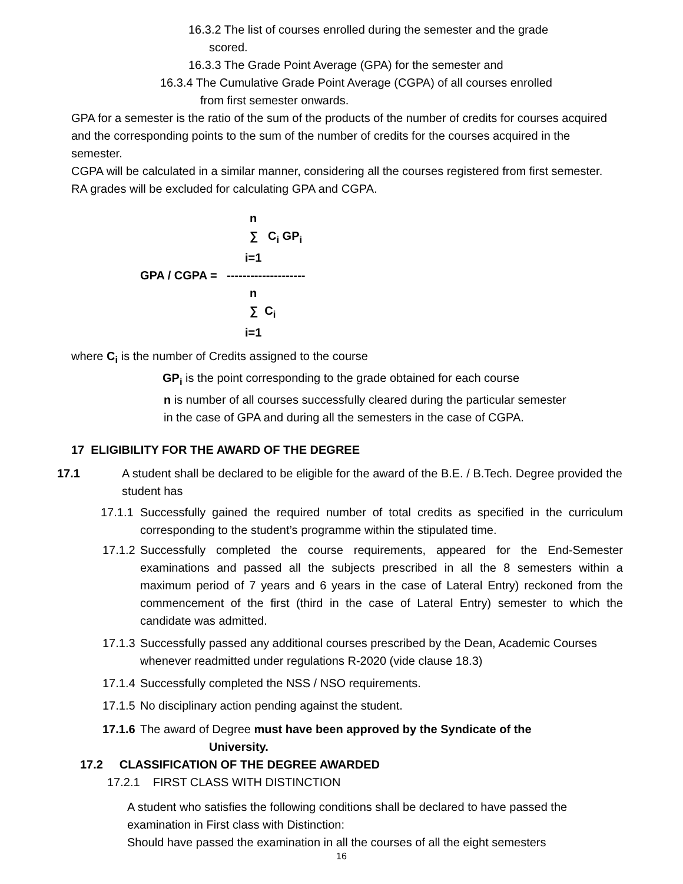16.3.2 The list of courses enrolled during the semester and the grade
scored.
16.3.3 The Grade Point Average (GPA) for the semester and
16.3.4 The Cumulative Grade Point Average (CGPA) of all courses enrolled
from first semester onwards.
GPA for a semester is the ratio of the sum of the products of the number of credits for courses acquired and the corresponding points to the sum of the number of credits for the courses acquired in the semester.
CGPA will be calculated in a similar manner, considering all the courses registered from first semester. RA grades will be excluded for calculating GPA and CGPA.
n
∑ C<sub>i</sub> GP<sub>i</sub>
i=1
GPA / CGPA = --------------------
n
∑ C<sub>i</sub>
i=1
where C<sub>i</sub> is the number of Credits assigned to the course
GP<sub>i</sub> is the point corresponding to the grade obtained for each course
n is number of all courses successfully cleared during the particular semester
in the case of GPA and during all the semesters in the case of CGPA.
17 ELIGIBILITY FOR THE AWARD OF THE DEGREE
17.1 A student shall be declared to be eligible for the award of the B.E. / B.Tech. Degree provided the student has
17.1.1
Successfully gained the required number of total credits as specified in the curriculum corresponding to the student’s programme within the stipulated time.
17.1.2
Successfully completed the course requirements, appeared for the End-Semester examinations and passed all the subjects prescribed in all the 8 semesters within a maximum period of 7 years and 6 years in the case of Lateral Entry) reckoned from the commencement of the first (third in the case of Lateral Entry) semester to which the candidate was admitted.
17.1.3
Successfully passed any additional courses prescribed by the Dean, Academic Courses whenever readmitted under regulations R-2020 (vide clause 18.3)
17.1.4
Successfully completed the NSS / NSO requirements.
17.1.5
No disciplinary action pending against the student.
17.1.6
The award of Degree must have been approved by the Syndicate of the
University.
17.2 CLASSIFICATION OF THE DEGREE AWARDED
17.2.1 FIRST CLASS WITH DISTINCTION
A student who satisfies the following conditions shall be declared to have passed the examination in First class with Distinction:
Should have passed the examination in all the courses of all the eight semesters
16